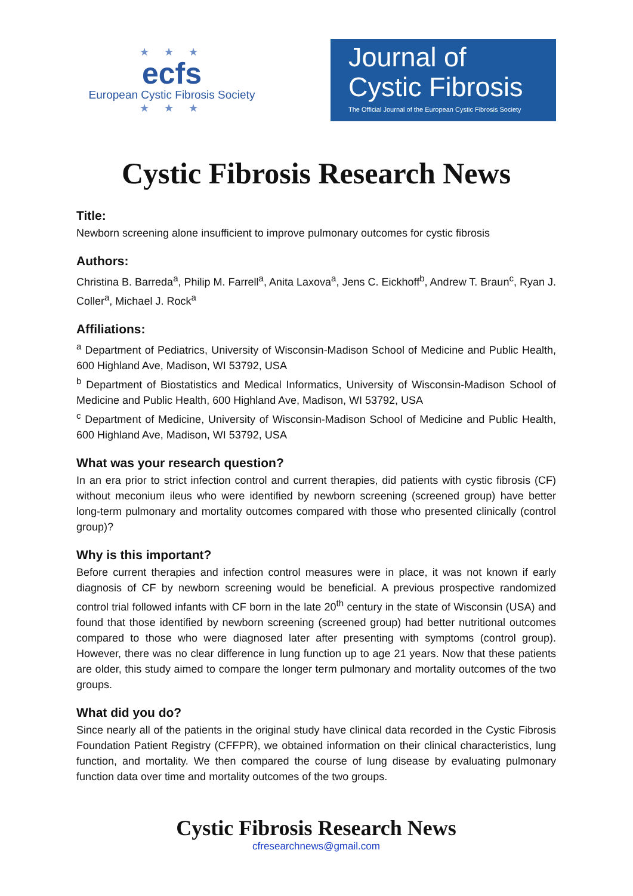★ ★ ★
ecfs
European Cystic Fibrosis Society
★ ★ ★
Journal of
Cystic Fibrosis
The Official Journal of the European Cystic Fibrosis Society
Cystic Fibrosis Research News
Title:
Newborn screening alone insufficient to improve pulmonary outcomes for cystic fibrosis
Authors:
Christina B. Barreda<sup>a</sup>, Philip M. Farrell<sup>a</sup>, Anita Laxova<sup>a</sup>, Jens C. Eickhoff<sup>b</sup>, Andrew T. Braun<sup>c</sup>, Ryan J. Coller<sup>a</sup>, Michael J. Rock<sup>a</sup>
Affiliations:
<sup>a</sup> Department of Pediatrics, University of Wisconsin-Madison School of Medicine and Public Health, 600 Highland Ave, Madison, WI 53792, USA
<sup>b</sup> Department of Biostatistics and Medical Informatics, University of Wisconsin-Madison School of Medicine and Public Health, 600 Highland Ave, Madison, WI 53792, USA
<sup>c</sup> Department of Medicine, University of Wisconsin-Madison School of Medicine and Public Health, 600 Highland Ave, Madison, WI 53792, USA
What was your research question?
In an era prior to strict infection control and current therapies, did patients with cystic fibrosis (CF) without meconium ileus who were identified by newborn screening (screened group) have better long-term pulmonary and mortality outcomes compared with those who presented clinically (control group)?
Why is this important?
Before current therapies and infection control measures were in place, it was not known if early diagnosis of CF by newborn screening would be beneficial. A previous prospective randomized control trial followed infants with CF born in the late 20<sup>th</sup> century in the state of Wisconsin (USA) and found that those identified by newborn screening (screened group) had better nutritional outcomes compared to those who were diagnosed later after presenting with symptoms (control group). However, there was no clear difference in lung function up to age 21 years. Now that these patients are older, this study aimed to compare the longer term pulmonary and mortality outcomes of the two groups.
What did you do?
Since nearly all of the patients in the original study have clinical data recorded in the Cystic Fibrosis Foundation Patient Registry (CFFPR), we obtained information on their clinical characteristics, lung function, and mortality. We then compared the course of lung disease by evaluating pulmonary function data over time and mortality outcomes of the two groups.
Cystic Fibrosis Research News
cfresearchnews@gmail.com